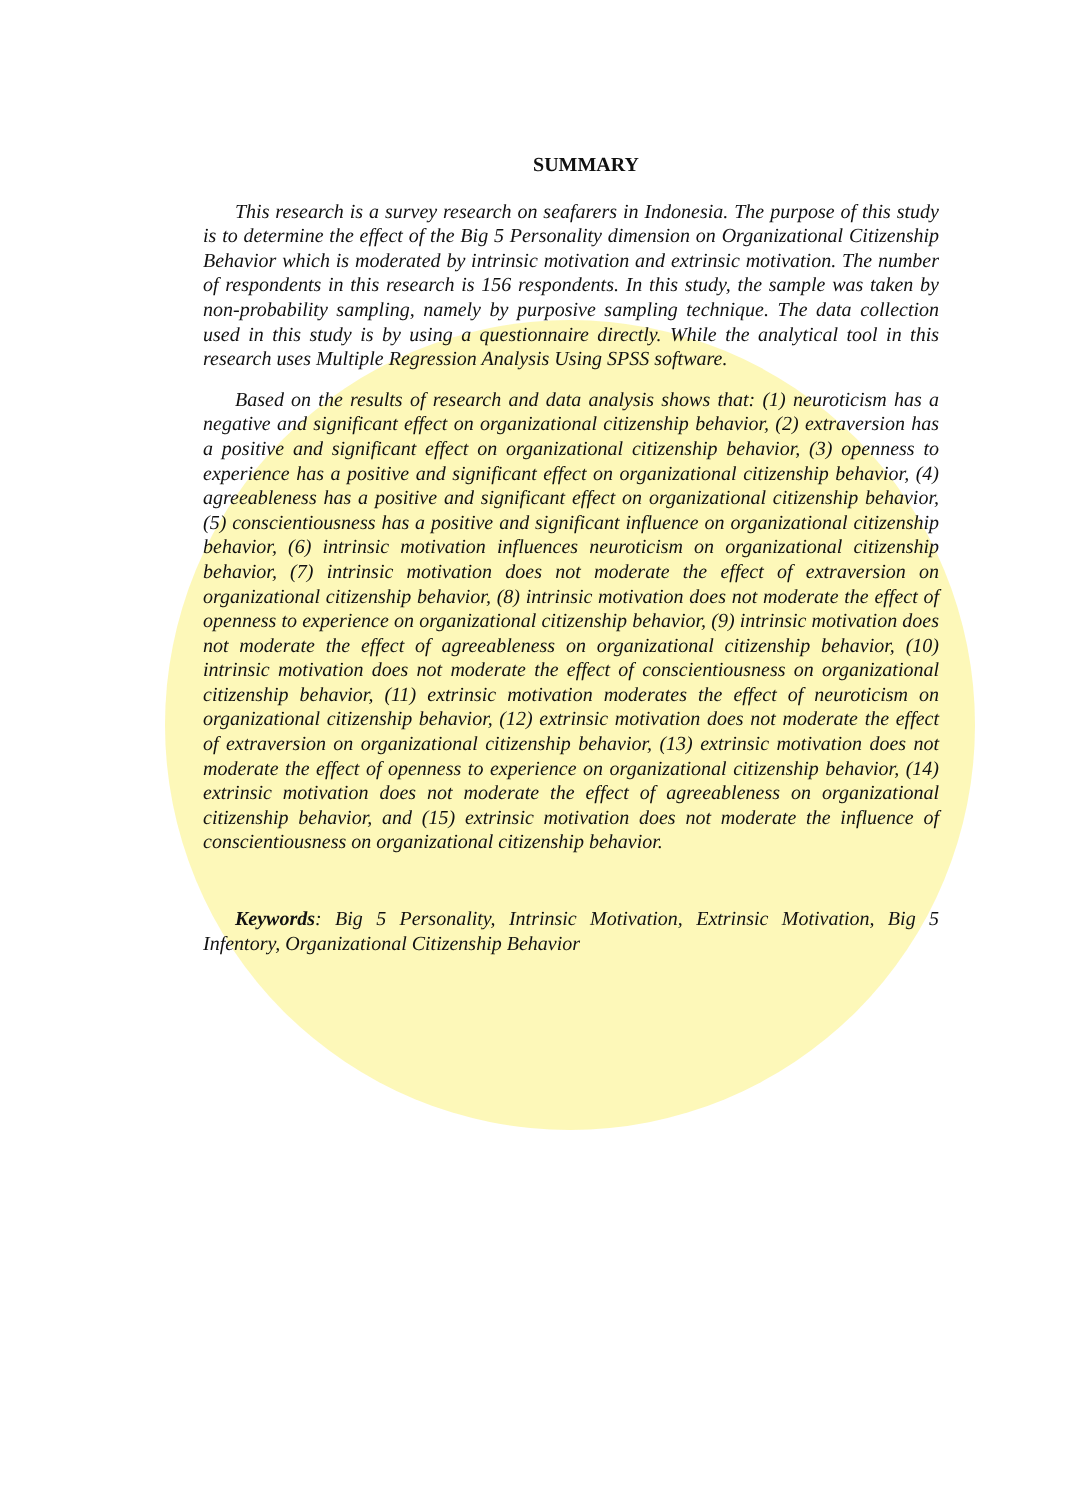SUMMARY
This research is a survey research on seafarers in Indonesia. The purpose of this study is to determine the effect of the Big 5 Personality dimension on Organizational Citizenship Behavior which is moderated by intrinsic motivation and extrinsic motivation. The number of respondents in this research is 156 respondents. In this study, the sample was taken by non-probability sampling, namely by purposive sampling technique. The data collection used in this study is by using a questionnaire directly. While the analytical tool in this research uses Multiple Regression Analysis Using SPSS software.
Based on the results of research and data analysis shows that: (1) neuroticism has a negative and significant effect on organizational citizenship behavior, (2) extraversion has a positive and significant effect on organizational citizenship behavior, (3) openness to experience has a positive and significant effect on organizational citizenship behavior, (4) agreeableness has a positive and significant effect on organizational citizenship behavior, (5) conscientiousness has a positive and significant influence on organizational citizenship behavior, (6) intrinsic motivation influences neuroticism on organizational citizenship behavior, (7) intrinsic motivation does not moderate the effect of extraversion on organizational citizenship behavior, (8) intrinsic motivation does not moderate the effect of openness to experience on organizational citizenship behavior, (9) intrinsic motivation does not moderate the effect of agreeableness on organizational citizenship behavior, (10) intrinsic motivation does not moderate the effect of conscientiousness on organizational citizenship behavior, (11) extrinsic motivation moderates the effect of neuroticism on organizational citizenship behavior, (12) extrinsic motivation does not moderate the effect of extraversion on organizational citizenship behavior, (13) extrinsic motivation does not moderate the effect of openness to experience on organizational citizenship behavior, (14) extrinsic motivation does not moderate the effect of agreeableness on organizational citizenship behavior, and (15) extrinsic motivation does not moderate the influence of conscientiousness on organizational citizenship behavior.
Keywords: Big 5 Personality, Intrinsic Motivation, Extrinsic Motivation, Big 5 Infentory, Organizational Citizenship Behavior